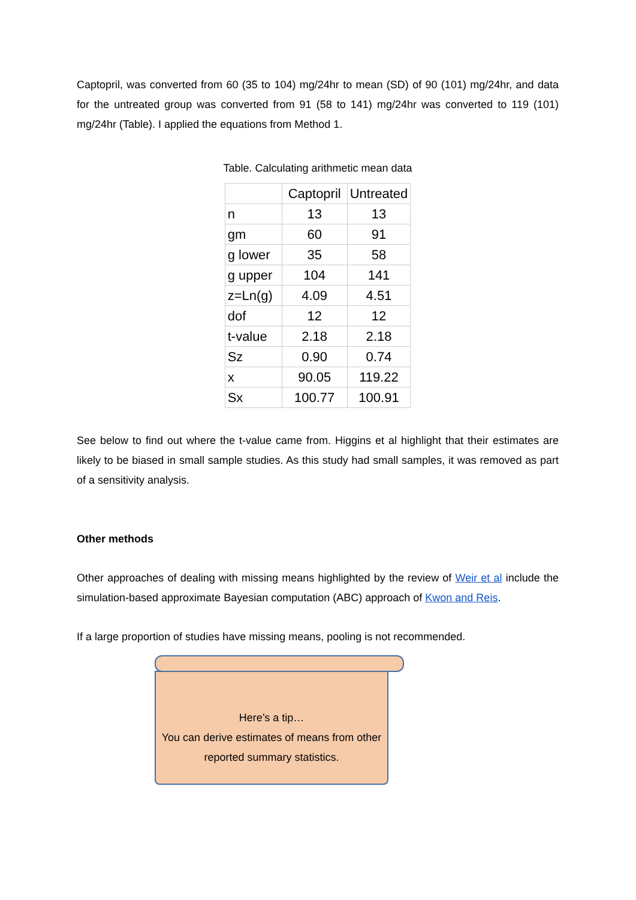Captopril, was converted from 60 (35 to 104) mg/24hr to mean (SD) of 90 (101) mg/24hr, and data for the untreated group was converted from 91 (58 to 141) mg/24hr was converted to 119 (101) mg/24hr (Table). I applied the equations from Method 1.
Table. Calculating arithmetic mean data
| | Captopril | Untreated |
| --- | --- | --- |
| n | 13 | 13 |
| gm | 60 | 91 |
| g lower | 35 | 58 |
| g upper | 104 | 141 |
| z=Ln(g) | 4.09 | 4.51 |
| dof | 12 | 12 |
| t-value | 2.18 | 2.18 |
| Sz | 0.90 | 0.74 |
| x | 90.05 | 119.22 |
| Sx | 100.77 | 100.91 |
See below to find out where the t-value came from. Higgins et al highlight that their estimates are likely to be biased in small sample studies. As this study had small samples, it was removed as part of a sensitivity analysis.
Other methods
Other approaches of dealing with missing means highlighted by the review of Weir et al include the simulation-based approximate Bayesian computation (ABC) approach of Kwon and Reis.
If a large proportion of studies have missing means, pooling is not recommended.
Here’s a tip…
You can derive estimates of means from other reported summary statistics.